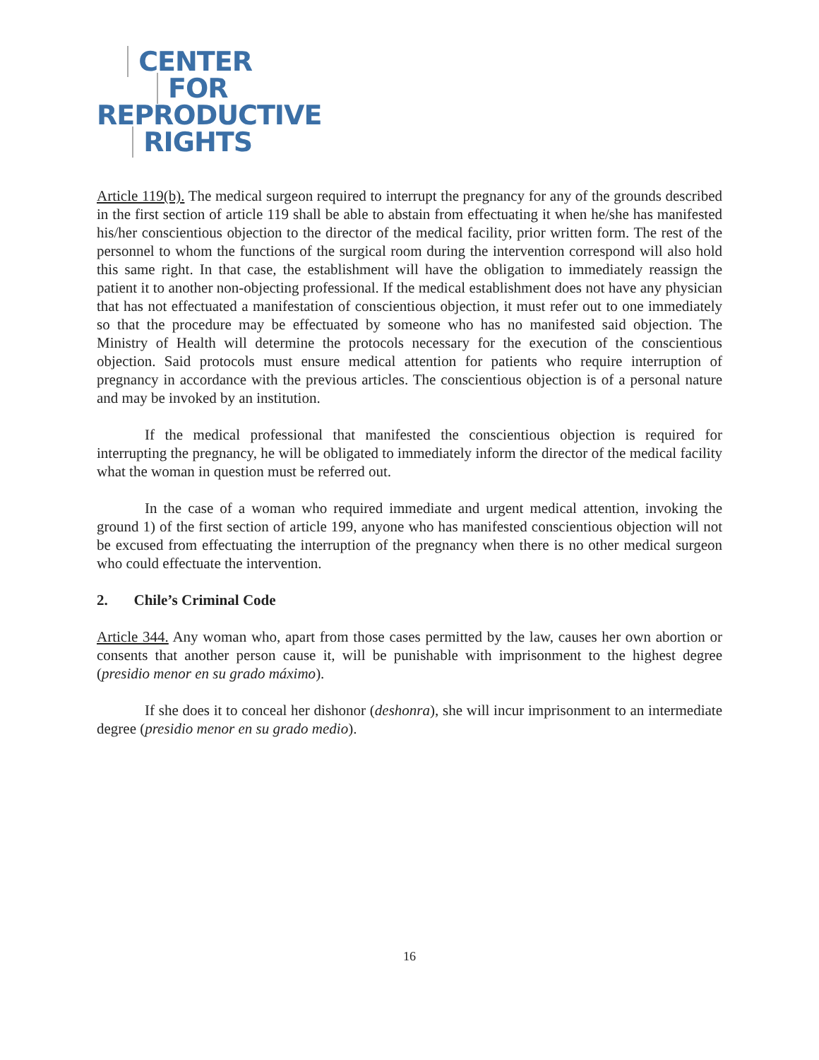CENTER
FOR
REPRODUCTIVE
RIGHTS
Article 119(b). The medical surgeon required to interrupt the pregnancy for any of the grounds described in the first section of article 119 shall be able to abstain from effectuating it when he/she has manifested his/her conscientious objection to the director of the medical facility, prior written form. The rest of the personnel to whom the functions of the surgical room during the intervention correspond will also hold this same right. In that case, the establishment will have the obligation to immediately reassign the patient it to another non-objecting professional. If the medical establishment does not have any physician that has not effectuated a manifestation of conscientious objection, it must refer out to one immediately so that the procedure may be effectuated by someone who has no manifested said objection. The Ministry of Health will determine the protocols necessary for the execution of the conscientious objection. Said protocols must ensure medical attention for patients who require interruption of pregnancy in accordance with the previous articles. The conscientious objection is of a personal nature and may be invoked by an institution.
If the medical professional that manifested the conscientious objection is required for interrupting the pregnancy, he will be obligated to immediately inform the director of the medical facility what the woman in question must be referred out.
In the case of a woman who required immediate and urgent medical attention, invoking the ground 1) of the first section of article 199, anyone who has manifested conscientious objection will not be excused from effectuating the interruption of the pregnancy when there is no other medical surgeon who could effectuate the intervention.
2. Chile’s Criminal Code
Article 344. Any woman who, apart from those cases permitted by the law, causes her own abortion or consents that another person cause it, will be punishable with imprisonment to the highest degree (presidio menor en su grado máximo).
If she does it to conceal her dishonor (deshonra), she will incur imprisonment to an intermediate degree (presidio menor en su grado medio).
16